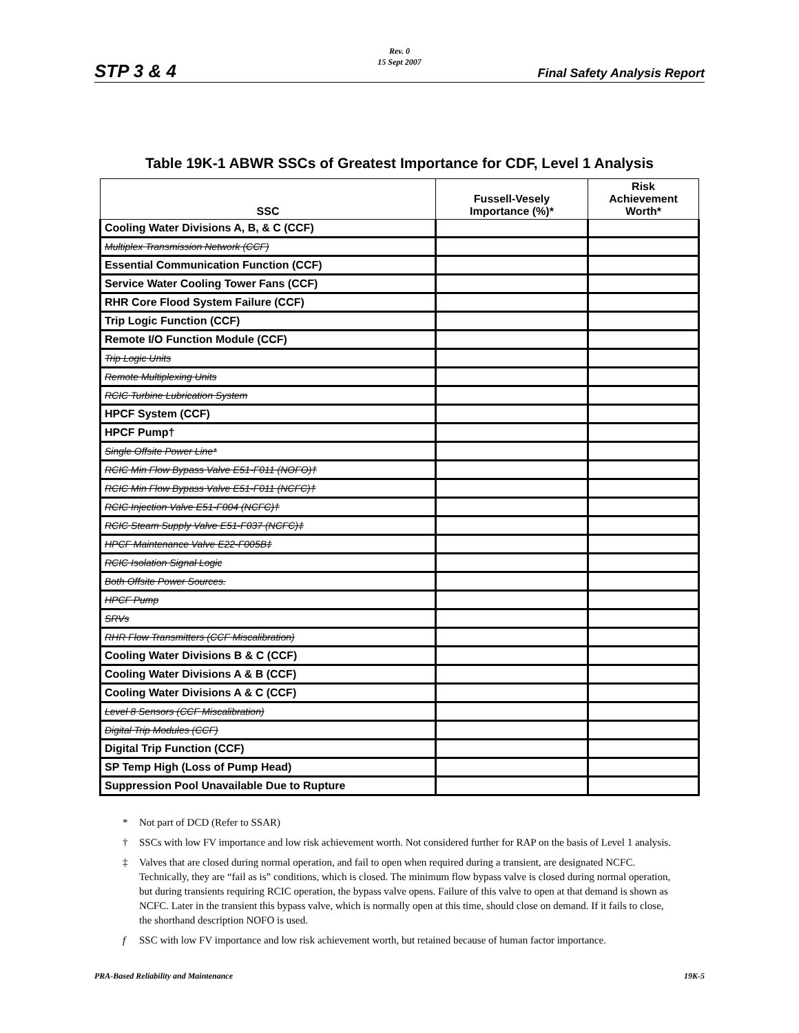Rev. 0
15 Sept 2007
STP 3 & 4 Final Safety Analysis Report
Table 19K-1 ABWR SSCs of Greatest Importance for CDF, Level 1 Analysis
| SSC | Fussell-Vesely Importance (%)* | Risk Achievement Worth* |
| --- | --- | --- |
| Cooling Water Divisions A, B, & C (CCF) | | |
| Multiplex Transmission Network (CCF) | | |
| Essential Communication Function (CCF) | | |
| Service Water Cooling Tower Fans (CCF) | | |
| RHR Core Flood System Failure (CCF) | | |
| Trip Logic Function (CCF) | | |
| Remote I/O Function Module (CCF) | | |
| Trip Logic Units | | |
| Remote Multiplexing Units | | |
| RCIC Turbine Lubrication System | | |
| HPCF System (CCF) | | |
| HPCF Pump† | | |
| Single Offsite Power Line* | | |
| RCIC Min Flow Bypass Valve E51-F011 (NOFO)† | | |
| RCIC Min Flow Bypass Valve E51-F011 (NCFC)† | | |
| RCIC Injection Valve E51-F004 (NCFC)† | | |
| RCIC Steam Supply Valve E51-F037 (NCFC)‡ | | |
| HPCF Maintenance Valve E22-F005B‡ | | |
| RCIC Isolation Signal Logic | | |
| Both Offsite Power Sources. | | |
| HPCF Pump | | |
| SRVs | | |
| RHR Flow Transmitters (CCF Miscalibration) | | |
| Cooling Water Divisions B & C (CCF) | | |
| Cooling Water Divisions A & B (CCF) | | |
| Cooling Water Divisions A & C (CCF) | | |
| Level 8 Sensors (CCF Miscalibration) | | |
| Digital Trip Modules (CCF) | | |
| Digital Trip Function (CCF) | | |
| SP Temp High (Loss of Pump Head) | | |
| Suppression Pool Unavailable Due to Rupture | | |
* Not part of DCD (Refer to SSAR)
† SSCs with low FV importance and low risk achievement worth. Not considered further for RAP on the basis of Level 1 analysis.
‡ Valves that are closed during normal operation, and fail to open when required during a transient, are designated NCFC. Technically, they are “fail as is” conditions, which is closed. The minimum flow bypass valve is closed during normal operation, but during transients requiring RCIC operation, the bypass valve opens. Failure of this valve to open at that demand is shown as NCFC. Later in the transient this bypass valve, which is normally open at this time, should close on demand. If it fails to close, the shorthand description NOFO is used.
f SSC with low FV importance and low risk achievement worth, but retained because of human factor importance.
PRA-Based Reliability and Maintenance 19K-5